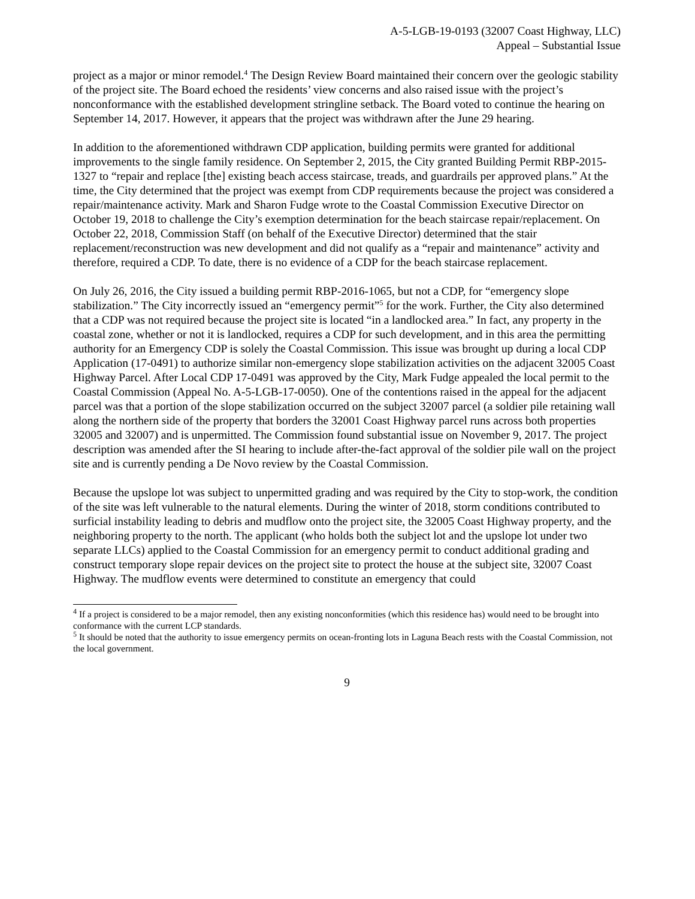A-5-LGB-19-0193 (32007 Coast Highway, LLC)
Appeal – Substantial Issue
project as a major or minor remodel.<sup>4</sup> The Design Review Board maintained their concern over the geologic stability of the project site. The Board echoed the residents’ view concerns and also raised issue with the project’s nonconformance with the established development stringline setback. The Board voted to continue the hearing on September 14, 2017. However, it appears that the project was withdrawn after the June 29 hearing.
In addition to the aforementioned withdrawn CDP application, building permits were granted for additional improvements to the single family residence. On September 2, 2015, the City granted Building Permit RBP-2015-1327 to “repair and replace [the] existing beach access staircase, treads, and guardrails per approved plans.” At the time, the City determined that the project was exempt from CDP requirements because the project was considered a repair/maintenance activity. Mark and Sharon Fudge wrote to the Coastal Commission Executive Director on October 19, 2018 to challenge the City’s exemption determination for the beach staircase repair/replacement. On October 22, 2018, Commission Staff (on behalf of the Executive Director) determined that the stair replacement/reconstruction was new development and did not qualify as a “repair and maintenance” activity and therefore, required a CDP. To date, there is no evidence of a CDP for the beach staircase replacement.
On July 26, 2016, the City issued a building permit RBP-2016-1065, but not a CDP, for “emergency slope stabilization.” The City incorrectly issued an “emergency permit”<sup>5</sup> for the work. Further, the City also determined that a CDP was not required because the project site is located “in a landlocked area.” In fact, any property in the coastal zone, whether or not it is landlocked, requires a CDP for such development, and in this area the permitting authority for an Emergency CDP is solely the Coastal Commission. This issue was brought up during a local CDP Application (17-0491) to authorize similar non-emergency slope stabilization activities on the adjacent 32005 Coast Highway Parcel. After Local CDP 17-0491 was approved by the City, Mark Fudge appealed the local permit to the Coastal Commission (Appeal No. A-5-LGB-17-0050). One of the contentions raised in the appeal for the adjacent parcel was that a portion of the slope stabilization occurred on the subject 32007 parcel (a soldier pile retaining wall along the northern side of the property that borders the 32001 Coast Highway parcel runs across both properties 32005 and 32007) and is unpermitted. The Commission found substantial issue on November 9, 2017. The project description was amended after the SI hearing to include after-the-fact approval of the soldier pile wall on the project site and is currently pending a De Novo review by the Coastal Commission.
Because the upslope lot was subject to unpermitted grading and was required by the City to stop-work, the condition of the site was left vulnerable to the natural elements. During the winter of 2018, storm conditions contributed to surficial instability leading to debris and mudflow onto the project site, the 32005 Coast Highway property, and the neighboring property to the north. The applicant (who holds both the subject lot and the upslope lot under two separate LLCs) applied to the Coastal Commission for an emergency permit to conduct additional grading and construct temporary slope repair devices on the project site to protect the house at the subject site, 32007 Coast Highway. The mudflow events were determined to constitute an emergency that could
<sup>4</sup> If a project is considered to be a major remodel, then any existing nonconformities (which this residence has) would need to be brought into conformance with the current LCP standards.
<sup>5</sup> It should be noted that the authority to issue emergency permits on ocean-fronting lots in Laguna Beach rests with the Coastal Commission, not the local government.
9